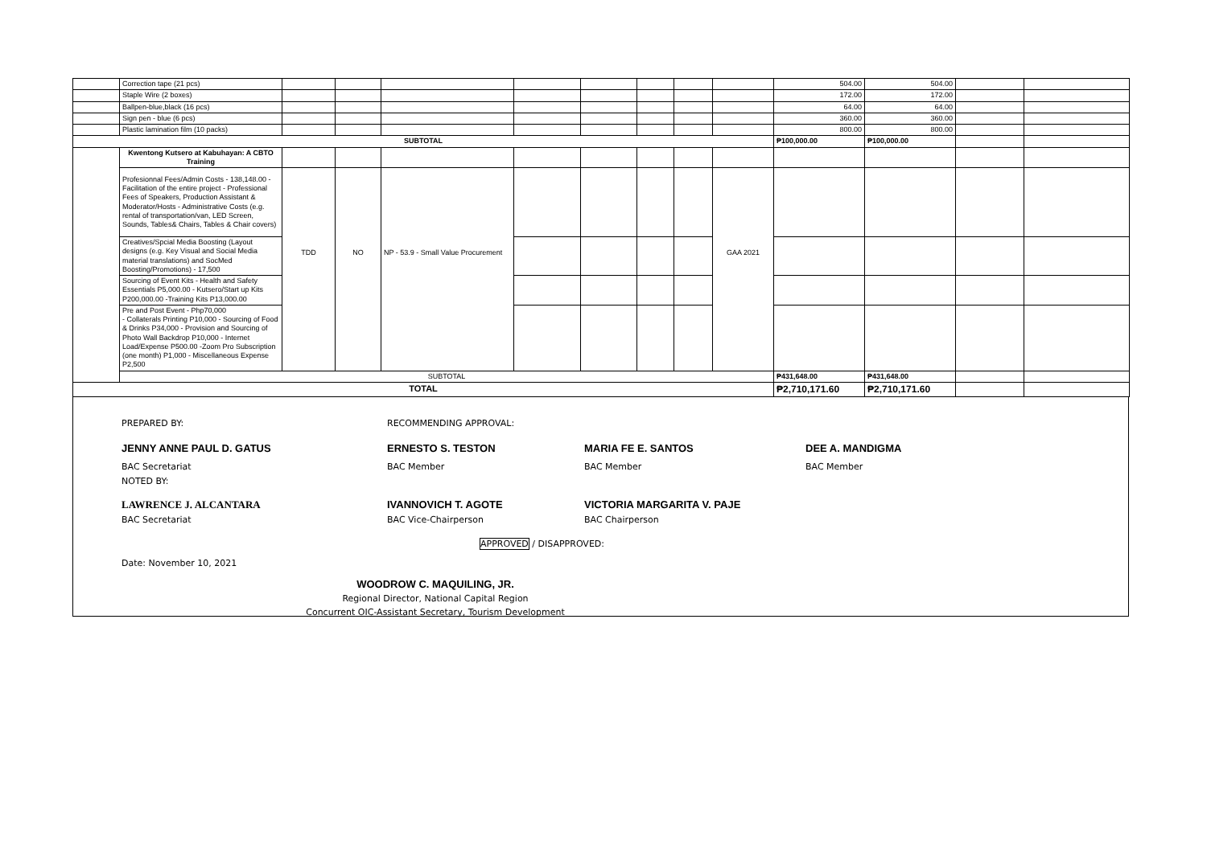| | Correction tape (21 pcs) | | | | | | | | | 504.00 | 504.00 | | |
| | Staple Wire (2 boxes) | | | | | | | | | 172.00 | 172.00 | | |
| | Ballpen-blue,black (16 pcs) | | | | | | | | | 64.00 | 64.00 | | |
| | Sign pen - blue (6 pcs) | | | | | | | | | 360.00 | 360.00 | | |
| | Plastic lamination film (10 packs) | | | | | | | | | 800.00 | 800.00 | | |
| SUBTOTAL | | | | | | | | | | ₱100,000.00 | ₱100,000.00 | | |
| | Kwentong Kutsero at Kabuhayan: A CBTO Training | | | | | | | | | | | | |
| | Profesionnal Fees/Admin Costs - 138,148.00 - Facilitation of the entire project - Professional Fees of Speakers, Production Assistant & Moderator/Hosts - Administrative Costs (e.g. rental of transportation/van, LED Screen, Sounds, Tables& Chairs, Tables & Chair covers) | TDD | NO | NP - 53.9 - Small Value Procurement | | | | | GAA 2021 | | | | |
| | Creatives/Spcial Media Boosting (Layout designs (e.g. Key Visual and Social Media material translations) and SocMed Boosting/Promotions) - 17,500 | | | | | | | | | | | | |
| | Sourcing of Event Kits - Health and Safety Essentials P5,000.00 - Kutsero/Start up Kits P200,000.00 -Training Kits P13,000.00 | | | | | | | | | | | | |
| | Pre and Post Event - Php70,000 - Collaterals Printing P10,000 - Sourcing of Food & Drinks P34,000 - Provision and Sourcing of Photo Wall Backdrop P10,000 - Internet Load/Expense P500.00 -Zoom Pro Subscription (one month) P1,000 - Miscellaneous Expense P2,500 | | | | | | | | | | | | |
| | SUBTOTAL | | | | | | | | | ₱431,648.00 | ₱431,648.00 | | |
| TOTAL | | | | | | | | | | ₱2,710,171.60 | ₱2,710,171.60 | | |
PREPARED BY:
JENNY ANNE PAUL D. GATUS
BAC Secretariat
NOTED BY:
LAWRENCE J. ALCANTARA
BAC Secretariat
Date: November 10, 2021
RECOMMENDING APPROVAL:
ERNESTO S. TESTON
BAC Member
IVANNOVICH T. AGOTE
BAC Vice-Chairperson
MARIA FE E. SANTOS
BAC Member
VICTORIA MARGARITA V. PAJE
BAC Chairperson
DEE A. MANDIGMA
BAC Member
APPROVED / DISAPPROVED:
WOODROW C. MAQUILING, JR.
Regional Director, National Capital Region
Concurrent OIC-Assistant Secretary, Tourism Development